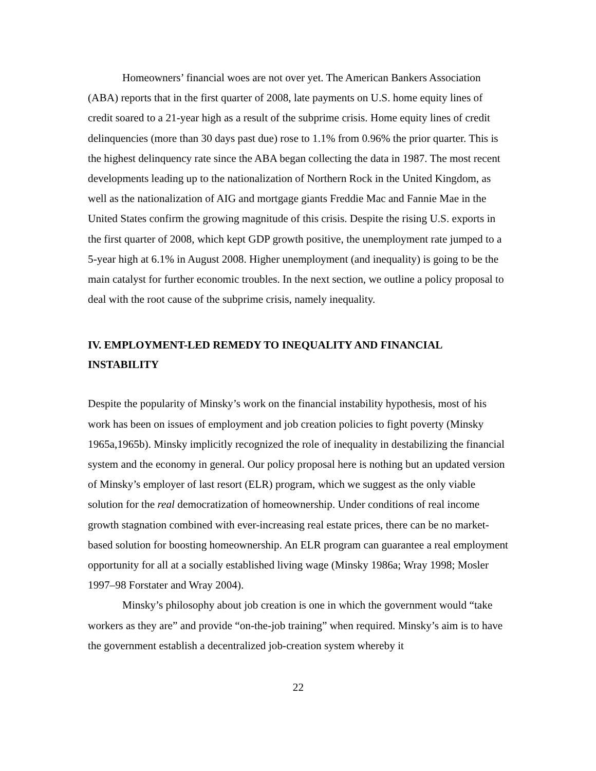Homeowners’ financial woes are not over yet. The American Bankers Association (ABA) reports that in the first quarter of 2008, late payments on U.S. home equity lines of credit soared to a 21-year high as a result of the subprime crisis. Home equity lines of credit delinquencies (more than 30 days past due) rose to 1.1% from 0.96% the prior quarter. This is the highest delinquency rate since the ABA began collecting the data in 1987. The most recent developments leading up to the nationalization of Northern Rock in the United Kingdom, as well as the nationalization of AIG and mortgage giants Freddie Mac and Fannie Mae in the United States confirm the growing magnitude of this crisis. Despite the rising U.S. exports in the first quarter of 2008, which kept GDP growth positive, the unemployment rate jumped to a 5-year high at 6.1% in August 2008. Higher unemployment (and inequality) is going to be the main catalyst for further economic troubles. In the next section, we outline a policy proposal to deal with the root cause of the subprime crisis, namely inequality.
IV. EMPLOYMENT-LED REMEDY TO INEQUALITY AND FINANCIAL INSTABILITY
Despite the popularity of Minsky’s work on the financial instability hypothesis, most of his work has been on issues of employment and job creation policies to fight poverty (Minsky 1965a,1965b). Minsky implicitly recognized the role of inequality in destabilizing the financial system and the economy in general. Our policy proposal here is nothing but an updated version of Minsky’s employer of last resort (ELR) program, which we suggest as the only viable solution for the real democratization of homeownership. Under conditions of real income growth stagnation combined with ever-increasing real estate prices, there can be no market-based solution for boosting homeownership. An ELR program can guarantee a real employment opportunity for all at a socially established living wage (Minsky 1986a; Wray 1998; Mosler 1997–98 Forstater and Wray 2004).
Minsky’s philosophy about job creation is one in which the government would “take workers as they are” and provide “on-the-job training” when required. Minsky’s aim is to have the government establish a decentralized job-creation system whereby it
22